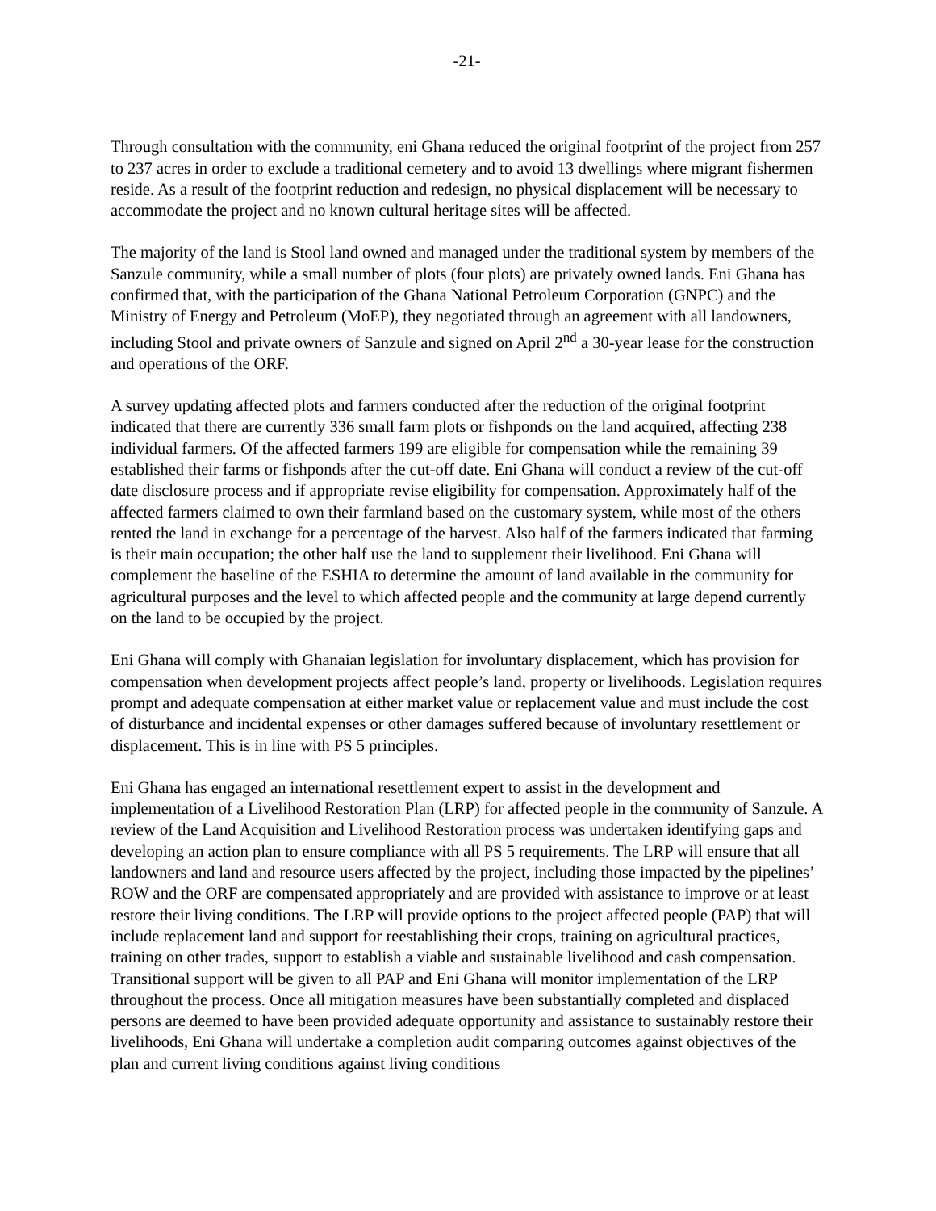-21-
Through consultation with the community, eni Ghana reduced the original footprint of the project from 257 to 237 acres in order to exclude a traditional cemetery and to avoid 13 dwellings where migrant fishermen reside. As a result of the footprint reduction and redesign, no physical displacement will be necessary to accommodate the project and no known cultural heritage sites will be affected.
The majority of the land is Stool land owned and managed under the traditional system by members of the Sanzule community, while a small number of plots (four plots) are privately owned lands. Eni Ghana has confirmed that, with the participation of the Ghana National Petroleum Corporation (GNPC) and the Ministry of Energy and Petroleum (MoEP), they negotiated through an agreement with all landowners, including Stool and private owners of Sanzule and signed on April 2<sup>nd</sup> a 30-year lease for the construction and operations of the ORF.
A survey updating affected plots and farmers conducted after the reduction of the original footprint indicated that there are currently 336 small farm plots or fishponds on the land acquired, affecting 238 individual farmers. Of the affected farmers 199 are eligible for compensation while the remaining 39 established their farms or fishponds after the cut-off date. Eni Ghana will conduct a review of the cut-off date disclosure process and if appropriate revise eligibility for compensation. Approximately half of the affected farmers claimed to own their farmland based on the customary system, while most of the others rented the land in exchange for a percentage of the harvest. Also half of the farmers indicated that farming is their main occupation; the other half use the land to supplement their livelihood. Eni Ghana will complement the baseline of the ESHIA to determine the amount of land available in the community for agricultural purposes and the level to which affected people and the community at large depend currently on the land to be occupied by the project.
Eni Ghana will comply with Ghanaian legislation for involuntary displacement, which has provision for compensation when development projects affect people’s land, property or livelihoods. Legislation requires prompt and adequate compensation at either market value or replacement value and must include the cost of disturbance and incidental expenses or other damages suffered because of involuntary resettlement or displacement. This is in line with PS 5 principles.
Eni Ghana has engaged an international resettlement expert to assist in the development and implementation of a Livelihood Restoration Plan (LRP) for affected people in the community of Sanzule. A review of the Land Acquisition and Livelihood Restoration process was undertaken identifying gaps and developing an action plan to ensure compliance with all PS 5 requirements. The LRP will ensure that all landowners and land and resource users affected by the project, including those impacted by the pipelines’ ROW and the ORF are compensated appropriately and are provided with assistance to improve or at least restore their living conditions. The LRP will provide options to the project affected people (PAP) that will include replacement land and support for reestablishing their crops, training on agricultural practices, training on other trades, support to establish a viable and sustainable livelihood and cash compensation. Transitional support will be given to all PAP and Eni Ghana will monitor implementation of the LRP throughout the process. Once all mitigation measures have been substantially completed and displaced persons are deemed to have been provided adequate opportunity and assistance to sustainably restore their livelihoods, Eni Ghana will undertake a completion audit comparing outcomes against objectives of the plan and current living conditions against living conditions